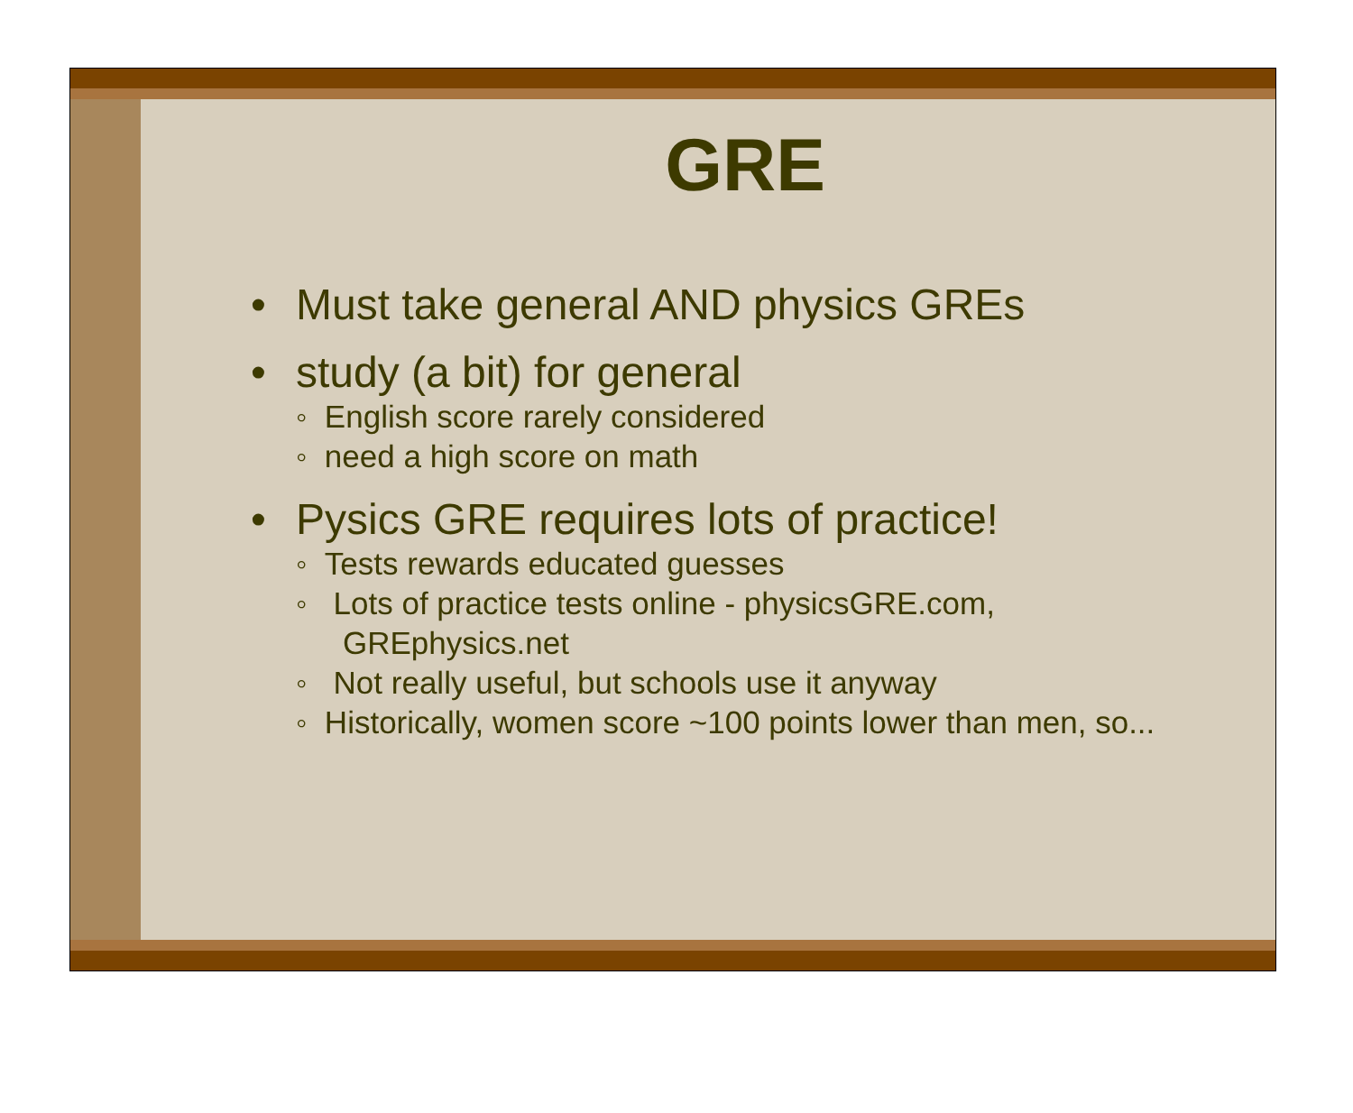GRE
• Must take general AND physics GREs
• study (a bit) for general
◦ English score rarely considered
◦ need a high score on math
• Pysics GRE requires lots of practice!
◦ Tests rewards educated guesses
◦ Lots of practice tests online - physicsGRE.com, GREphysics.net
◦ Not really useful, but schools use it anyway
◦ Historically, women score ~100 points lower than men, so...